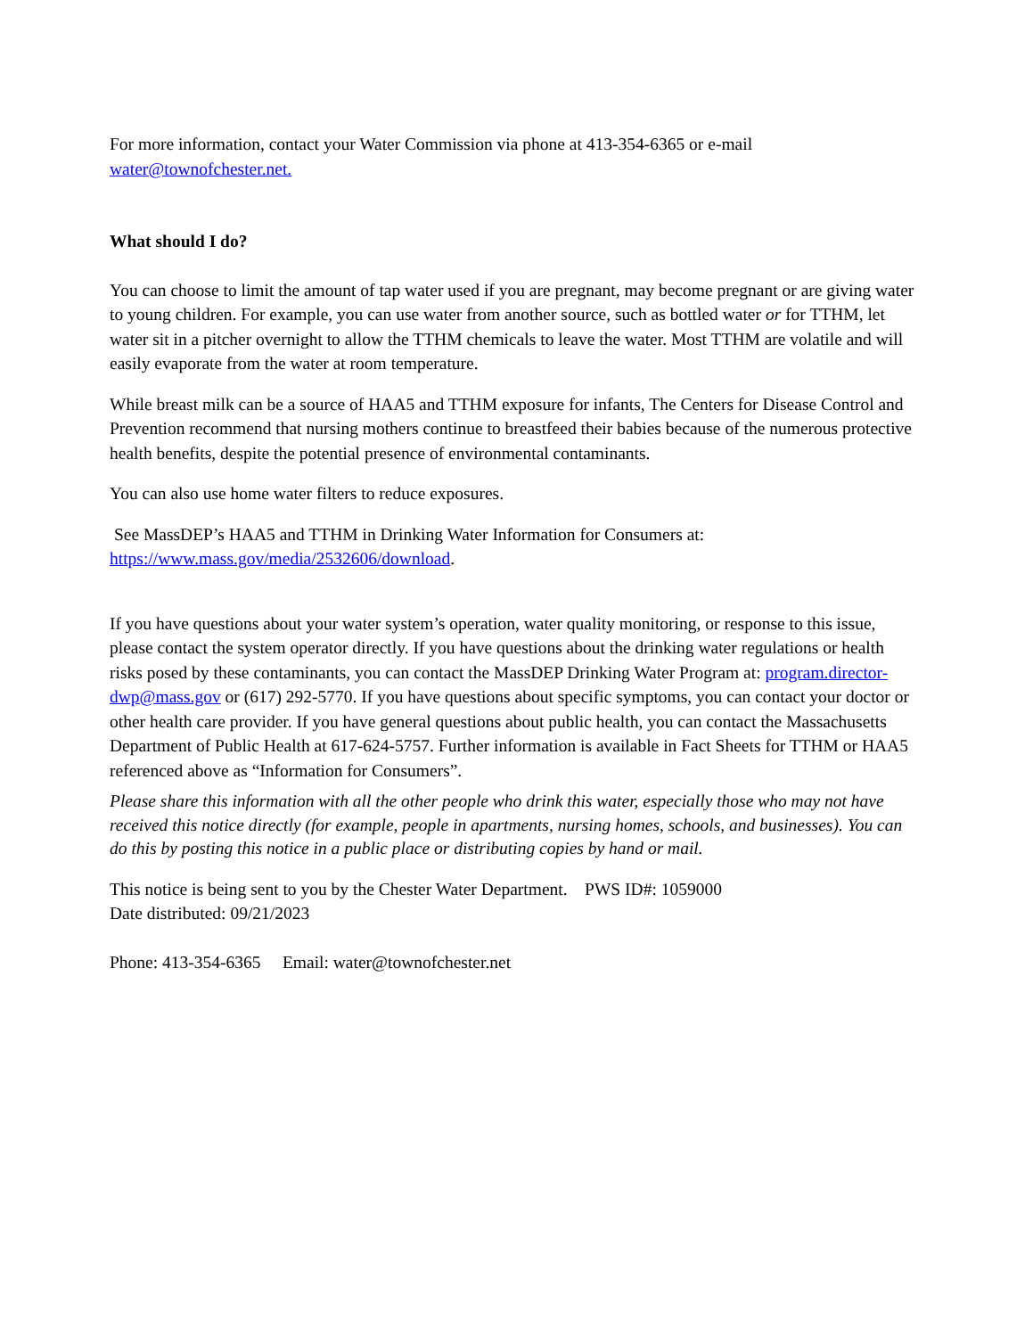For more information, contact your Water Commission via phone at 413-354-6365 or e-mail
water@townofchester.net.
What should I do?
You can choose to limit the amount of tap water used if you are pregnant, may become pregnant or are giving water to young children. For example, you can use water from another source, such as bottled water or for TTHM, let water sit in a pitcher overnight to allow the TTHM chemicals to leave the water. Most TTHM are volatile and will easily evaporate from the water at room temperature.
While breast milk can be a source of HAA5 and TTHM exposure for infants, The Centers for Disease Control and Prevention recommend that nursing mothers continue to breastfeed their babies because of the numerous protective health benefits, despite the potential presence of environmental contaminants.
You can also use home water filters to reduce exposures.
See MassDEP’s HAA5 and TTHM in Drinking Water Information for Consumers at:
https://www.mass.gov/media/2532606/download.
If you have questions about your water system’s operation, water quality monitoring, or response to this issue, please contact the system operator directly. If you have questions about the drinking water regulations or health risks posed by these contaminants, you can contact the MassDEP Drinking Water Program at: program.director-dwp@mass.gov or (617) 292-5770. If you have questions about specific symptoms, you can contact your doctor or other health care provider. If you have general questions about public health, you can contact the Massachusetts Department of Public Health at 617-624-5757. Further information is available in Fact Sheets for TTHM or HAA5 referenced above as “Information for Consumers”.
Please share this information with all the other people who drink this water, especially those who may not have received this notice directly (for example, people in apartments, nursing homes, schools, and businesses). You can do this by posting this notice in a public place or distributing copies by hand or mail.
This notice is being sent to you by the Chester Water Department. PWS ID#: 1059000
Date distributed: 09/21/2023
Phone: 413-354-6365 Email: water@townofchester.net